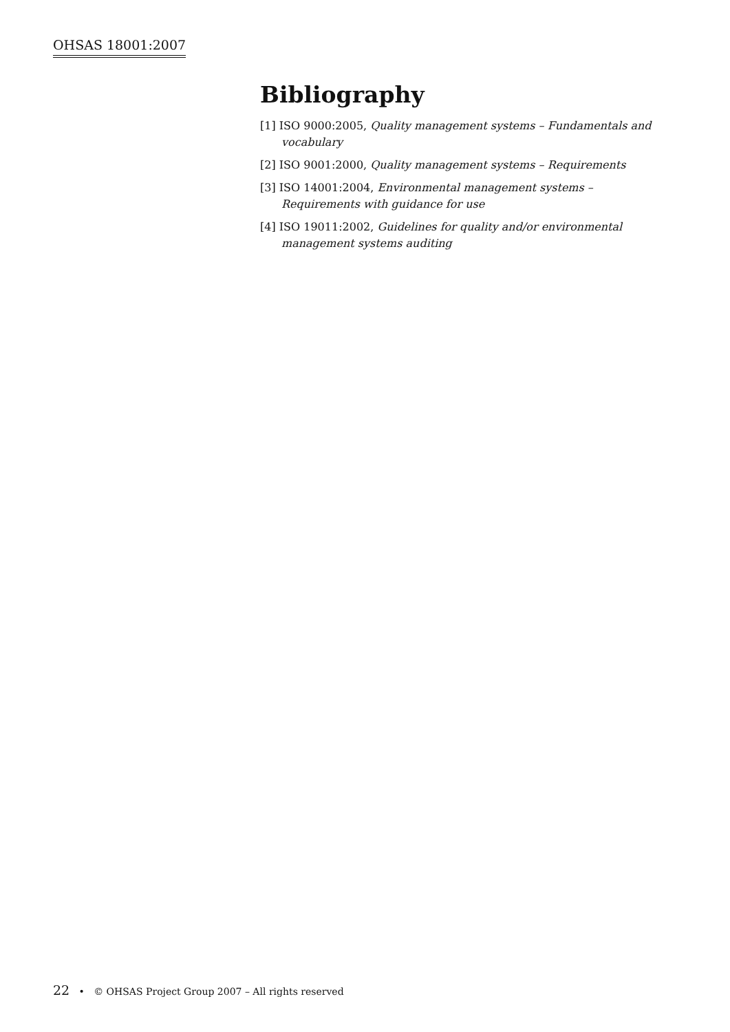OHSAS 18001:2007
Bibliography
[1] ISO 9000:2005, Quality management systems – Fundamentals and vocabulary
[2] ISO 9001:2000, Quality management systems – Requirements
[3] ISO 14001:2004, Environmental management systems – Requirements with guidance for use
[4] ISO 19011:2002, Guidelines for quality and/or environmental management systems auditing
22 • © OHSAS Project Group 2007 – All rights reserved